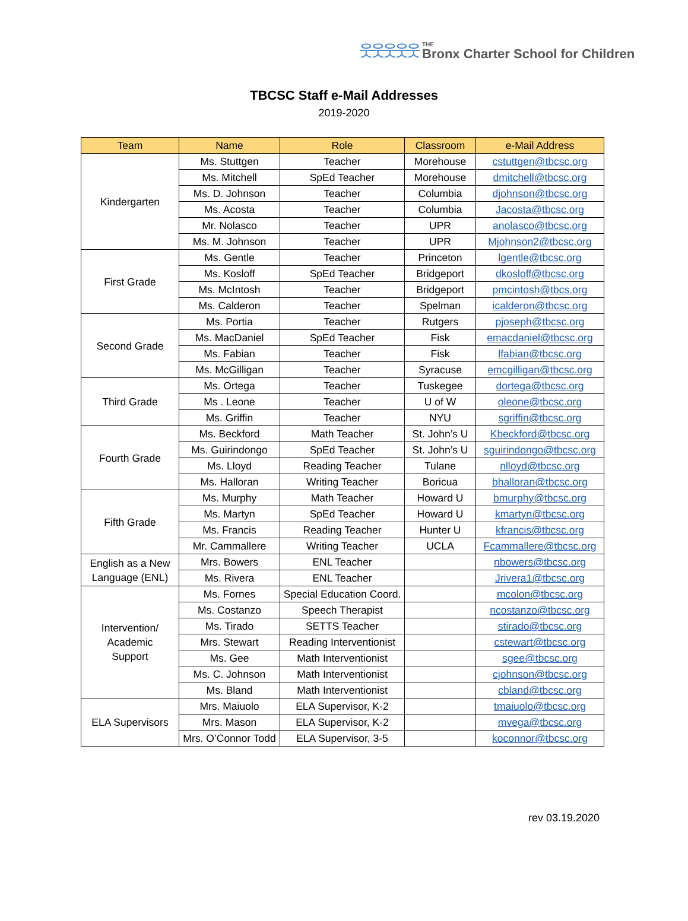웃웃웃웃웃 THE
Bronx Charter School for Children
TBCSC Staff e-Mail Addresses
2019-2020
| Team | Name | Role | Classroom | e-Mail Address |
| --- | --- | --- | --- | --- |
| Kindergarten | Ms. Stuttgen | Teacher | Morehouse | cstuttgen@tbcsc.org |
| | Ms. Mitchell | SpEd Teacher | Morehouse | dmitchell@tbcsc.org |
| | Ms. D. Johnson | Teacher | Columbia | djohnson@tbcsc.org |
| | Ms. Acosta | Teacher | Columbia | Jacosta@tbcsc.org |
| | Mr. Nolasco | Teacher | UPR | anolasco@tbcsc.org |
| | Ms. M. Johnson | Teacher | UPR | Mjohnson2@tbcsc.org |
| First Grade | Ms. Gentle | Teacher | Princeton | lgentle@tbcsc.org |
| | Ms. Kosloff | SpEd Teacher | Bridgeport | dkosloff@tbcsc.org |
| | Ms. McIntosh | Teacher | Bridgeport | pmcintosh@tbcs.org |
| | Ms. Calderon | Teacher | Spelman | icalderon@tbcsc.org |
| Second Grade | Ms. Portia | Teacher | Rutgers | pjoseph@tbcsc.org |
| | Ms. MacDaniel | SpEd Teacher | Fisk | emacdaniel@tbcsc.org |
| | Ms. Fabian | Teacher | Fisk | lfabian@tbcsc.org |
| | Ms. McGilligan | Teacher | Syracuse | emcgilligan@tbcsc.org |
| Third Grade | Ms. Ortega | Teacher | Tuskegee | dortega@tbcsc.org |
| | Ms . Leone | Teacher | U of W | oleone@tbcsc.org |
| | Ms. Griffin | Teacher | NYU | sgriffin@tbcsc.org |
| Fourth Grade | Ms. Beckford | Math Teacher | St. John’s U | Kbeckford@tbcsc.org |
| | Ms. Guirindongo | SpEd Teacher | St. John’s U | sguirindongo@tbcsc.org |
| | Ms. Lloyd | Reading Teacher | Tulane | nlloyd@tbcsc.org |
| | Ms. Halloran | Writing Teacher | Boricua | bhalloran@tbcsc.org |
| Fifth Grade | Ms. Murphy | Math Teacher | Howard U | bmurphy@tbcsc.org |
| | Ms. Martyn | SpEd Teacher | Howard U | kmartyn@tbcsc.org |
| | Ms. Francis | Reading Teacher | Hunter U | kfrancis@tbcsc.org |
| | Mr. Cammallere | Writing Teacher | UCLA | Fcammallere@tbcsc.org |
| English as a New Language (ENL) | Mrs. Bowers | ENL Teacher | | nbowers@tbcsc.org |
| | Ms. Rivera | ENL Teacher | | Jrivera1@tbcsc.org |
| Intervention/ Academic Support | Ms. Fornes | Special Education Coord. | | mcolon@tbcsc.org |
| | Ms. Costanzo | Speech Therapist | | ncostanzo@tbcsc.org |
| | Ms. Tirado | SETTS Teacher | | stirado@tbcsc.org |
| | Mrs. Stewart | Reading Interventionist | | cstewart@tbcsc.org |
| | Ms. Gee | Math Interventionist | | sgee@tbcsc.org |
| | Ms. C. Johnson | Math Interventionist | | cjohnson@tbcsc.org |
| | Ms. Bland | Math Interventionist | | cbland@tbcsc.org |
| ELA Supervisors | Mrs. Maiuolo | ELA Supervisor, K-2 | | tmaiuolo@tbcsc.org |
| | Mrs. Mason | ELA Supervisor, K-2 | | mvega@tbcsc.org |
| | Mrs. O’Connor Todd | ELA Supervisor, 3-5 | | koconnor@tbcsc.org |
rev 03.19.2020